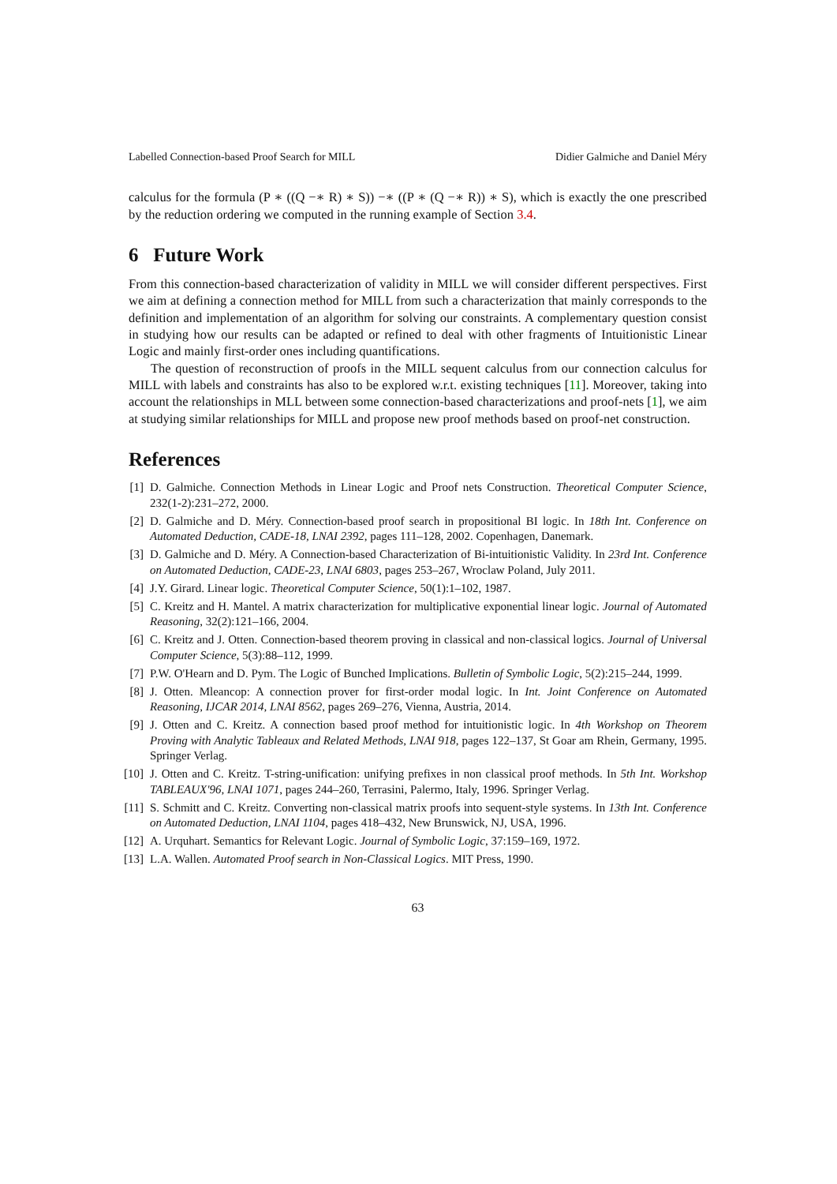Labelled Connection-based Proof Search for MILL Didier Galmiche and Daniel Méry
calculus for the formula (P ∗ ((Q −∗ R) ∗ S)) −∗ ((P ∗ (Q −∗ R)) ∗ S), which is exactly the one prescribed by the reduction ordering we computed in the running example of Section 3.4.
6 Future Work
From this connection-based characterization of validity in MILL we will consider different perspectives. First we aim at defining a connection method for MILL from such a characterization that mainly corresponds to the definition and implementation of an algorithm for solving our constraints. A complementary question consist in studying how our results can be adapted or refined to deal with other fragments of Intuitionistic Linear Logic and mainly first-order ones including quantifications.
The question of reconstruction of proofs in the MILL sequent calculus from our connection calculus for MILL with labels and constraints has also to be explored w.r.t. existing techniques [11]. Moreover, taking into account the relationships in MLL between some connection-based characterizations and proof-nets [1], we aim at studying similar relationships for MILL and propose new proof methods based on proof-net construction.
References
[1] D. Galmiche. Connection Methods in Linear Logic and Proof nets Construction. Theoretical Computer Science, 232(1-2):231–272, 2000.
[2] D. Galmiche and D. Méry. Connection-based proof search in propositional BI logic. In 18th Int. Conference on Automated Deduction, CADE-18, LNAI 2392, pages 111–128, 2002. Copenhagen, Danemark.
[3] D. Galmiche and D. Méry. A Connection-based Characterization of Bi-intuitionistic Validity. In 23rd Int. Conference on Automated Deduction, CADE-23, LNAI 6803, pages 253–267, Wroclaw Poland, July 2011.
[4] J.Y. Girard. Linear logic. Theoretical Computer Science, 50(1):1–102, 1987.
[5] C. Kreitz and H. Mantel. A matrix characterization for multiplicative exponential linear logic. Journal of Automated Reasoning, 32(2):121–166, 2004.
[6] C. Kreitz and J. Otten. Connection-based theorem proving in classical and non-classical logics. Journal of Universal Computer Science, 5(3):88–112, 1999.
[7] P.W. O'Hearn and D. Pym. The Logic of Bunched Implications. Bulletin of Symbolic Logic, 5(2):215–244, 1999.
[8] J. Otten. Mleancop: A connection prover for first-order modal logic. In Int. Joint Conference on Automated Reasoning, IJCAR 2014, LNAI 8562, pages 269–276, Vienna, Austria, 2014.
[9] J. Otten and C. Kreitz. A connection based proof method for intuitionistic logic. In 4th Workshop on Theorem Proving with Analytic Tableaux and Related Methods, LNAI 918, pages 122–137, St Goar am Rhein, Germany, 1995. Springer Verlag.
[10] J. Otten and C. Kreitz. T-string-unification: unifying prefixes in non classical proof methods. In 5th Int. Workshop TABLEAUX'96, LNAI 1071, pages 244–260, Terrasini, Palermo, Italy, 1996. Springer Verlag.
[11] S. Schmitt and C. Kreitz. Converting non-classical matrix proofs into sequent-style systems. In 13th Int. Conference on Automated Deduction, LNAI 1104, pages 418–432, New Brunswick, NJ, USA, 1996.
[12] A. Urquhart. Semantics for Relevant Logic. Journal of Symbolic Logic, 37:159–169, 1972.
[13] L.A. Wallen. Automated Proof search in Non-Classical Logics. MIT Press, 1990.
63